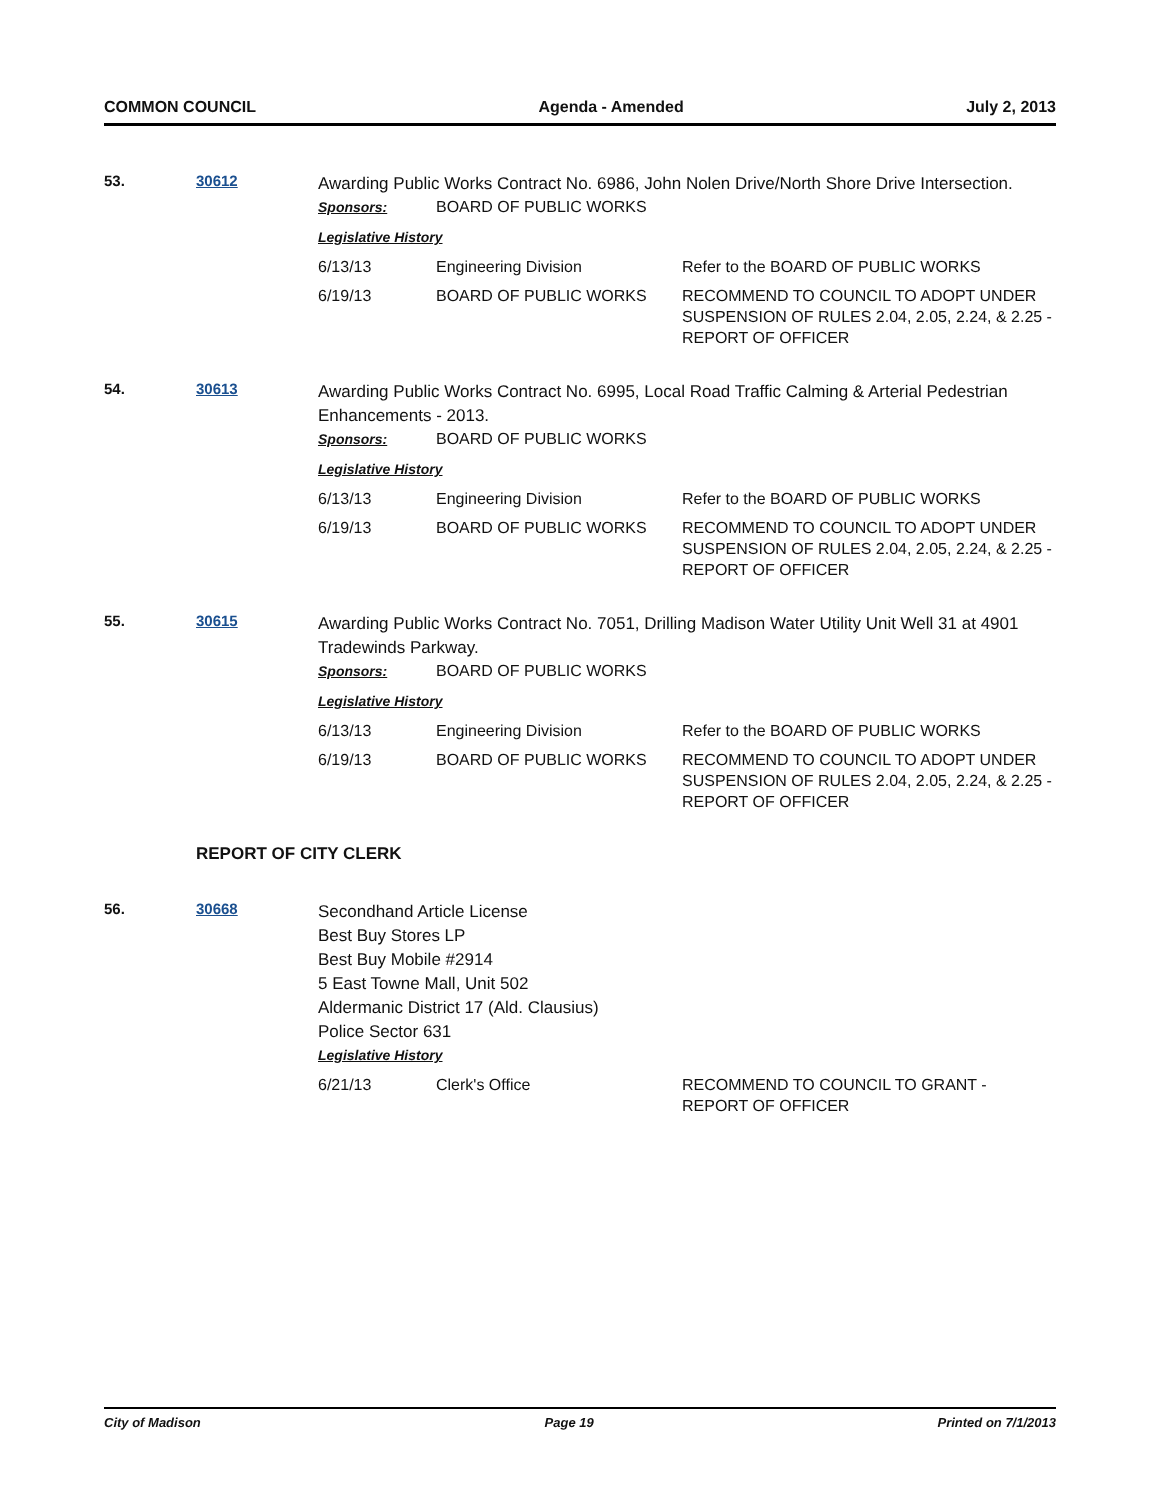COMMON COUNCIL Agenda - Amended July 2, 2013
53. 30612
Awarding Public Works Contract No. 6986, John Nolen Drive/North Shore Drive Intersection.
| Sponsors: | BOARD OF PUBLIC WORKS | |
| Legislative History | | |
| 6/13/13 | Engineering Division | Refer to the BOARD OF PUBLIC WORKS |
| 6/19/13 | BOARD OF PUBLIC WORKS | RECOMMEND TO COUNCIL TO ADOPT UNDER SUSPENSION OF RULES 2.04, 2.05, 2.24, & 2.25 - REPORT OF OFFICER |
54. 30613
Awarding Public Works Contract No. 6995, Local Road Traffic Calming & Arterial Pedestrian Enhancements - 2013.
| Sponsors: | BOARD OF PUBLIC WORKS | |
| Legislative History | | |
| 6/13/13 | Engineering Division | Refer to the BOARD OF PUBLIC WORKS |
| 6/19/13 | BOARD OF PUBLIC WORKS | RECOMMEND TO COUNCIL TO ADOPT UNDER SUSPENSION OF RULES 2.04, 2.05, 2.24, & 2.25 - REPORT OF OFFICER |
55. 30615
Awarding Public Works Contract No. 7051, Drilling Madison Water Utility Unit Well 31 at 4901 Tradewinds Parkway.
| Sponsors: | BOARD OF PUBLIC WORKS | |
| Legislative History | | |
| 6/13/13 | Engineering Division | Refer to the BOARD OF PUBLIC WORKS |
| 6/19/13 | BOARD OF PUBLIC WORKS | RECOMMEND TO COUNCIL TO ADOPT UNDER SUSPENSION OF RULES 2.04, 2.05, 2.24, & 2.25 - REPORT OF OFFICER |
REPORT OF CITY CLERK
56. 30668
Secondhand Article License
Best Buy Stores LP
Best Buy Mobile #2914
5 East Towne Mall, Unit 502
Aldermanic District 17 (Ald. Clausius)
Police Sector 631
| Legislative History | | |
| 6/21/13 | Clerk's Office | RECOMMEND TO COUNCIL TO GRANT - REPORT OF OFFICER |
City of Madison Page 19 Printed on 7/1/2013